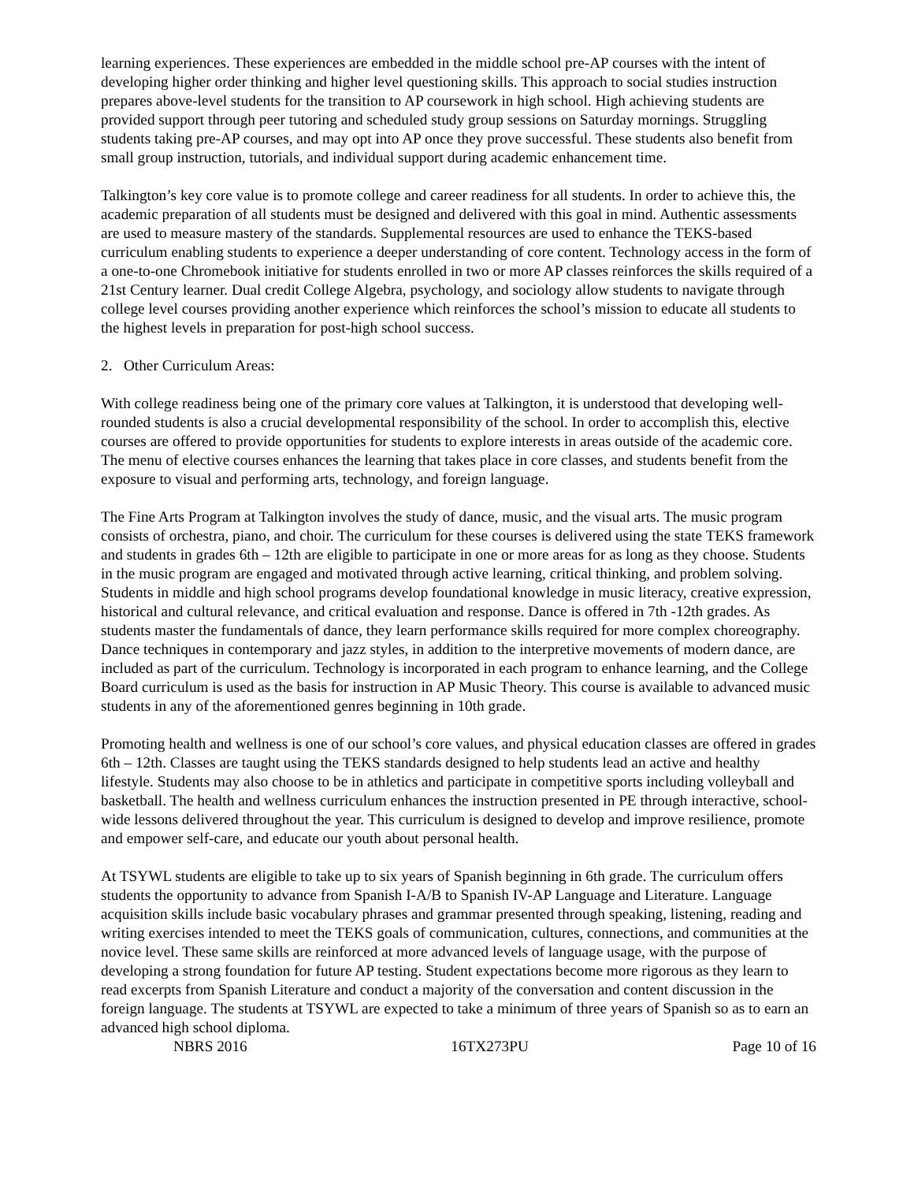learning experiences. These experiences are embedded in the middle school pre-AP courses with the intent of developing higher order thinking and higher level questioning skills. This approach to social studies instruction prepares above-level students for the transition to AP coursework in high school. High achieving students are provided support through peer tutoring and scheduled study group sessions on Saturday mornings. Struggling students taking pre-AP courses, and may opt into AP once they prove successful. These students also benefit from small group instruction, tutorials, and individual support during academic enhancement time.
Talkington’s key core value is to promote college and career readiness for all students. In order to achieve this, the academic preparation of all students must be designed and delivered with this goal in mind. Authentic assessments are used to measure mastery of the standards. Supplemental resources are used to enhance the TEKS-based curriculum enabling students to experience a deeper understanding of core content. Technology access in the form of a one-to-one Chromebook initiative for students enrolled in two or more AP classes reinforces the skills required of a 21st Century learner. Dual credit College Algebra, psychology, and sociology allow students to navigate through college level courses providing another experience which reinforces the school’s mission to educate all students to the highest levels in preparation for post-high school success.
2. Other Curriculum Areas:
With college readiness being one of the primary core values at Talkington, it is understood that developing well-rounded students is also a crucial developmental responsibility of the school. In order to accomplish this, elective courses are offered to provide opportunities for students to explore interests in areas outside of the academic core. The menu of elective courses enhances the learning that takes place in core classes, and students benefit from the exposure to visual and performing arts, technology, and foreign language.
The Fine Arts Program at Talkington involves the study of dance, music, and the visual arts. The music program consists of orchestra, piano, and choir. The curriculum for these courses is delivered using the state TEKS framework and students in grades 6th – 12th are eligible to participate in one or more areas for as long as they choose. Students in the music program are engaged and motivated through active learning, critical thinking, and problem solving. Students in middle and high school programs develop foundational knowledge in music literacy, creative expression, historical and cultural relevance, and critical evaluation and response. Dance is offered in 7th -12th grades. As students master the fundamentals of dance, they learn performance skills required for more complex choreography. Dance techniques in contemporary and jazz styles, in addition to the interpretive movements of modern dance, are included as part of the curriculum. Technology is incorporated in each program to enhance learning, and the College Board curriculum is used as the basis for instruction in AP Music Theory. This course is available to advanced music students in any of the aforementioned genres beginning in 10th grade.
Promoting health and wellness is one of our school’s core values, and physical education classes are offered in grades 6th – 12th. Classes are taught using the TEKS standards designed to help students lead an active and healthy lifestyle. Students may also choose to be in athletics and participate in competitive sports including volleyball and basketball. The health and wellness curriculum enhances the instruction presented in PE through interactive, school-wide lessons delivered throughout the year. This curriculum is designed to develop and improve resilience, promote and empower self-care, and educate our youth about personal health.
At TSYWL students are eligible to take up to six years of Spanish beginning in 6th grade. The curriculum offers students the opportunity to advance from Spanish I-A/B to Spanish IV-AP Language and Literature. Language acquisition skills include basic vocabulary phrases and grammar presented through speaking, listening, reading and writing exercises intended to meet the TEKS goals of communication, cultures, connections, and communities at the novice level. These same skills are reinforced at more advanced levels of language usage, with the purpose of developing a strong foundation for future AP testing. Student expectations become more rigorous as they learn to read excerpts from Spanish Literature and conduct a majority of the conversation and content discussion in the foreign language. The students at TSYWL are expected to take a minimum of three years of Spanish so as to earn an advanced high school diploma.
NBRS 2016 16TX273PU Page 10 of 16